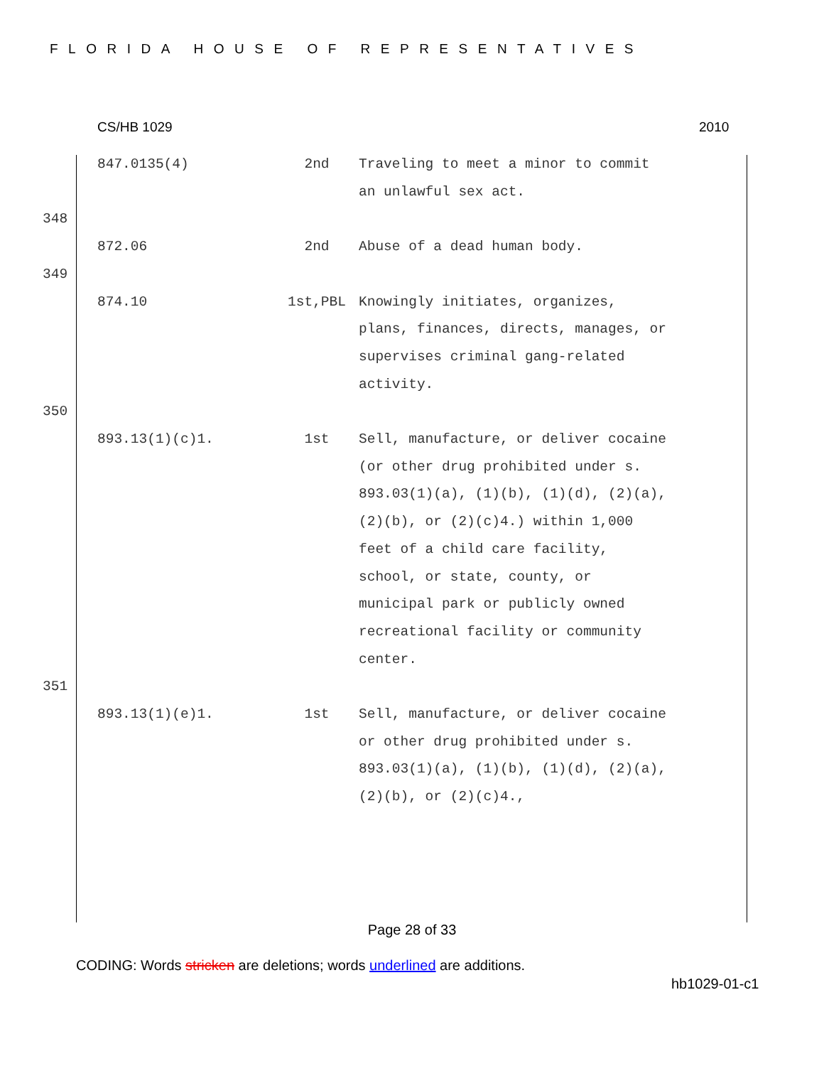FLORIDA HOUSE OF REPRESENTATIVES
CS/HB 1029 2010
847.0135(4) 2nd Traveling to meet a minor to commit an unlawful sex act.
348
872.06 2nd Abuse of a dead human body.
349
874.10 1st,PBL Knowingly initiates, organizes, plans, finances, directs, manages, or supervises criminal gang-related activity.
350
893.13(1)(c)1. 1st Sell, manufacture, or deliver cocaine (or other drug prohibited under s. 893.03(1)(a), (1)(b), (1)(d), (2)(a), (2)(b), or (2)(c)4.) within 1,000 feet of a child care facility, school, or state, county, or municipal park or publicly owned recreational facility or community center.
351
893.13(1)(e)1. 1st Sell, manufacture, or deliver cocaine or other drug prohibited under s. 893.03(1)(a), (1)(b), (1)(d), (2)(a), (2)(b), or (2)(c)4.,
Page 28 of 33
CODING: Words stricken are deletions; words underlined are additions.
hb1029-01-c1